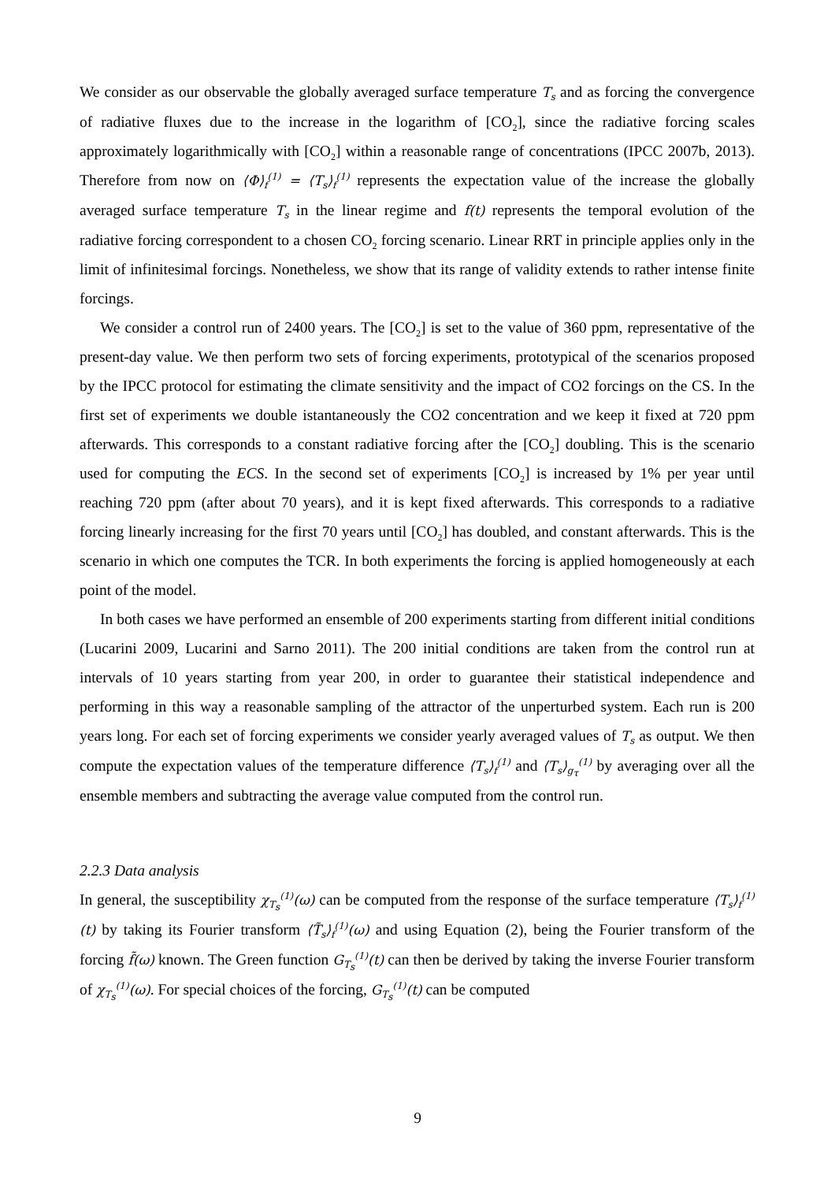We consider as our observable the globally averaged surface temperature T<sub>s</sub> and as forcing the convergence of radiative fluxes due to the increase in the logarithm of [CO<sub>2</sub>], since the radiative forcing scales approximately logarithmically with [CO<sub>2</sub>] within a reasonable range of concentrations (IPCC 2007b, 2013). Therefore from now on ⟨Φ⟩<sub>f</sub><sup>(1)</sup> = ⟨T<sub>s</sub>⟩<sub>f</sub><sup>(1)</sup> represents the expectation value of the increase the globally averaged surface temperature T<sub>s</sub> in the linear regime and f(t) represents the temporal evolution of the radiative forcing correspondent to a chosen CO<sub>2</sub> forcing scenario. Linear RRT in principle applies only in the limit of infinitesimal forcings. Nonetheless, we show that its range of validity extends to rather intense finite forcings.
We consider a control run of 2400 years. The [CO<sub>2</sub>] is set to the value of 360 ppm, representative of the present-day value. We then perform two sets of forcing experiments, prototypical of the scenarios proposed by the IPCC protocol for estimating the climate sensitivity and the impact of CO2 forcings on the CS. In the first set of experiments we double istantaneously the CO2 concentration and we keep it fixed at 720 ppm afterwards. This corresponds to a constant radiative forcing after the [CO<sub>2</sub>] doubling. This is the scenario used for computing the ECS. In the second set of experiments [CO<sub>2</sub>] is increased by 1% per year until reaching 720 ppm (after about 70 years), and it is kept fixed afterwards. This corresponds to a radiative forcing linearly increasing for the first 70 years until [CO<sub>2</sub>] has doubled, and constant afterwards. This is the scenario in which one computes the TCR. In both experiments the forcing is applied homogeneously at each point of the model.
In both cases we have performed an ensemble of 200 experiments starting from different initial conditions (Lucarini 2009, Lucarini and Sarno 2011). The 200 initial conditions are taken from the control run at intervals of 10 years starting from year 200, in order to guarantee their statistical independence and performing in this way a reasonable sampling of the attractor of the unperturbed system. Each run is 200 years long. For each set of forcing experiments we consider yearly averaged values of T<sub>s</sub> as output. We then compute the expectation values of the temperature difference ⟨T<sub>s</sub>⟩<sub>f</sub><sup>(1)</sup> and ⟨T<sub>s</sub>⟩<sub>g<sub>τ</sub></sub><sup>(1)</sup> by averaging over all the ensemble members and subtracting the average value computed from the control run.
2.2.3 Data analysis
In general, the susceptibility χ<sub>T<sub>s</sub></sub><sup>(1)</sup>(ω) can be computed from the response of the surface temperature ⟨T<sub>s</sub>⟩<sub>f</sub><sup>(1)</sup>(t) by taking its Fourier transform ⟨T̃<sub>s</sub>⟩<sub>f</sub><sup>(1)</sup>(ω) and using Equation (2), being the Fourier transform of the forcing f̃(ω) known. The Green function G<sub>T<sub>s</sub></sub><sup>(1)</sup>(t) can then be derived by taking the inverse Fourier transform of χ<sub>T<sub>s</sub></sub><sup>(1)</sup>(ω). For special choices of the forcing, G<sub>T<sub>s</sub></sub><sup>(1)</sup>(t) can be computed
9